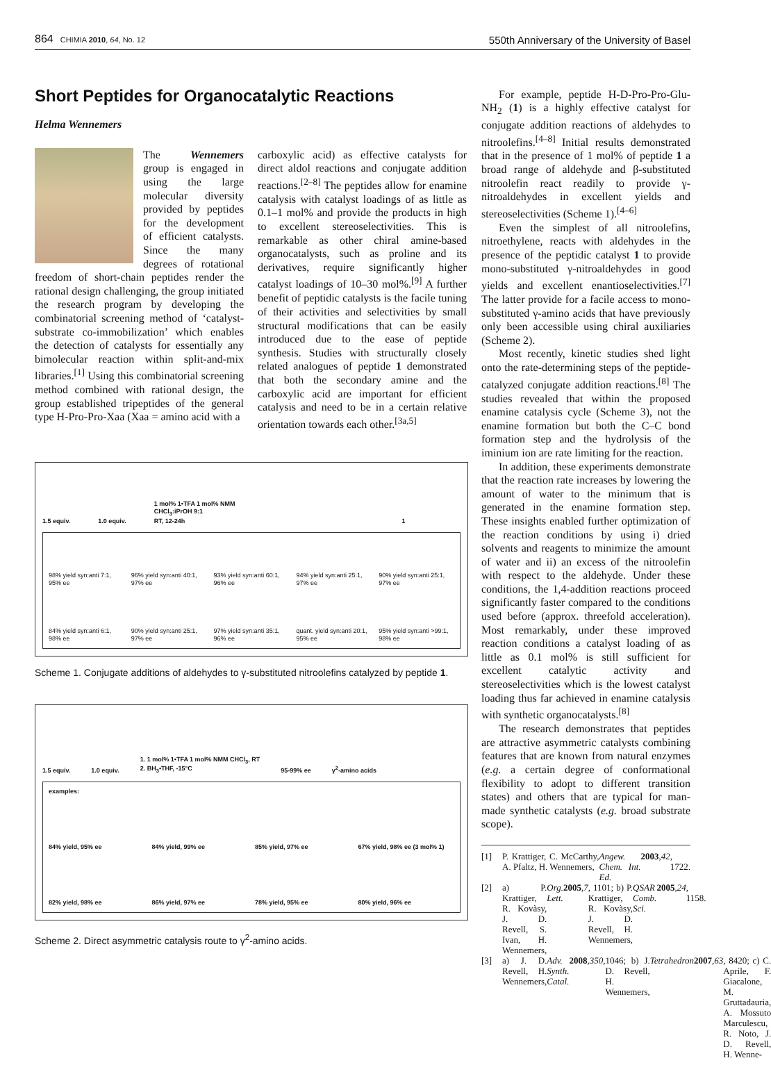864 CHIMIA 2010, 64, No. 12
550th Anniversary of the University of Basel
Short Peptides for Organocatalytic Reactions
Helma Wennemers
The Wennemers group is engaged in using the large molecular diversity provided by peptides for the development of efficient catalysts. Since the many degrees of rotational freedom of short-chain peptides render the rational design challenging, the group initiated the research program by developing the combinatorial screening method of ‘catalyst-substrate co-immobilization’ which enables the detection of catalysts for essentially any bimolecular reaction within split-and-mix libraries.<sup>[1]</sup> Using this combinatorial screening method combined with rational design, the group established tripeptides of the general type H-Pro-Pro-Xaa (Xaa = amino acid with a
carboxylic acid) as effective catalysts for direct aldol reactions and conjugate addition reactions.<sup>[2–8]</sup> The peptides allow for enamine catalysis with catalyst loadings of as little as 0.1–1 mol% and provide the products in high to excellent stereoselectivities. This is remarkable as other chiral amine-based organocatalysts, such as proline and its derivatives, require significantly higher catalyst loadings of 10–30 mol%.<sup>[9]</sup> A further benefit of peptidic catalysts is the facile tuning of their activities and selectivities by small structural modifications that can be easily introduced due to the ease of peptide synthesis. Studies with structurally closely related analogues of peptide 1 demonstrated that both the secondary amine and the carboxylic acid are important for efficient catalysis and need to be in a certain relative orientation towards each other.<sup>[3a,5]</sup>
1.5 equiv. 1.0 equiv. 1 mol% 1•TFA 1 mol% NMM
CHCl<sub>3</sub>:iPrOH 9:1
RT, 12-24h 1
98% yield syn:anti 7:1, 95% ee
96% yield syn:anti 40:1, 97% ee
93% yield syn:anti 60:1, 96% ee
94% yield syn:anti 25:1, 97% ee
90% yield syn:anti 25:1, 97% ee
84% yield syn:anti 6:1, 98% ee
90% yield syn:anti 25:1, 97% ee
97% yield syn:anti 35:1, 96% ee
quant. yield syn:anti 20:1, 95% ee
95% yield syn:anti >99:1, 98% ee
Scheme 1. Conjugate additions of aldehydes to γ-substituted nitroolefins catalyzed by peptide 1.
1.5 equiv. 1.0 equiv. 1. 1 mol% 1•TFA 1 mol% NMM CHCl<sub>3</sub>, RT
2. BH<sub>3</sub>•THF, -15°C 95-99% ee γ<sup>2</sup>-amino acids
examples:
84% yield, 95% ee
84% yield, 99% ee
85% yield, 97% ee
67% yield, 98% ee (3 mol% 1)
82% yield, 98% ee
86% yield, 97% ee
78% yield, 95% ee
80% yield, 96% ee
Scheme 2. Direct asymmetric catalysis route to γ<sup>2</sup>-amino acids.
For example, peptide H-D-Pro-Pro-Glu-NH<sub>2</sub> (1) is a highly effective catalyst for conjugate addition reactions of aldehydes to nitroolefins.<sup>[4–8]</sup> Initial results demonstrated that in the presence of 1 mol% of peptide 1 a broad range of aldehyde and β-substituted nitroolefin react readily to provide γ-nitroaldehydes in excellent yields and stereoselectivities (Scheme 1).<sup>[4–6]</sup>
Even the simplest of all nitroolefins, nitroethylene, reacts with aldehydes in the presence of the peptidic catalyst 1 to provide mono-substituted γ-nitroaldehydes in good yields and excellent enantioselectivities.<sup>[7]</sup> The latter provide for a facile access to mono-substituted γ-amino acids that have previously only been accessible using chiral auxiliaries (Scheme 2).
Most recently, kinetic studies shed light onto the rate-determining steps of the peptide-catalyzed conjugate addition reactions.<sup>[8]</sup> The studies revealed that within the proposed enamine catalysis cycle (Scheme 3), not the enamine formation but both the C–C bond formation step and the hydrolysis of the iminium ion are rate limiting for the reaction.
In addition, these experiments demonstrate that the reaction rate increases by lowering the amount of water to the minimum that is generated in the enamine formation step. These insights enabled further optimization of the reaction conditions by using i) dried solvents and reagents to minimize the amount of water and ii) an excess of the nitroolefin with respect to the aldehyde. Under these conditions, the 1,4-addition reactions proceed significantly faster compared to the conditions used before (approx. threefold acceleration). Most remarkably, under these improved reaction conditions a catalyst loading of as little as 0.1 mol% is still sufficient for excellent catalytic activity and stereoselectivities which is the lowest catalyst loading thus far achieved in enamine catalysis with synthetic organocatalysts.<sup>[8]</sup>
The research demonstrates that peptides are attractive asymmetric catalysts combining features that are known from natural enzymes (e.g. a certain degree of conformational flexibility to adopt to different transition states) and others that are typical for man-made synthetic catalysts (e.g. broad substrate scope).
[1] P. Krattiger, C. McCarthy, A. Pfaltz, H. Wennemers, Angew. Chem. Int. Ed. 2003, 42, 1722.
[2] a) P. Krattiger, R. Kovàsy, J. D. Revell, S. Ivan, H. Wennemers, Org. Lett. 2005, 7, 1101; b) P. Krattiger, R. Kovàsy, J. D. Revell, H. Wennemers, QSAR Comb. Sci. 2005, 24, 1158.
[3] a) J. D. Revell, H. Wennemers, Adv. Synth. Catal. 2008, 350, 1046; b) J. D. Revell, H. Wennemers, Tetrahedron 2007, 63, 8420; c) C. Aprile, F. Giacalone, M. Gruttadauria, A. Mossuto Marculescu, R. Noto, J. D. Revell, H. Wenne-